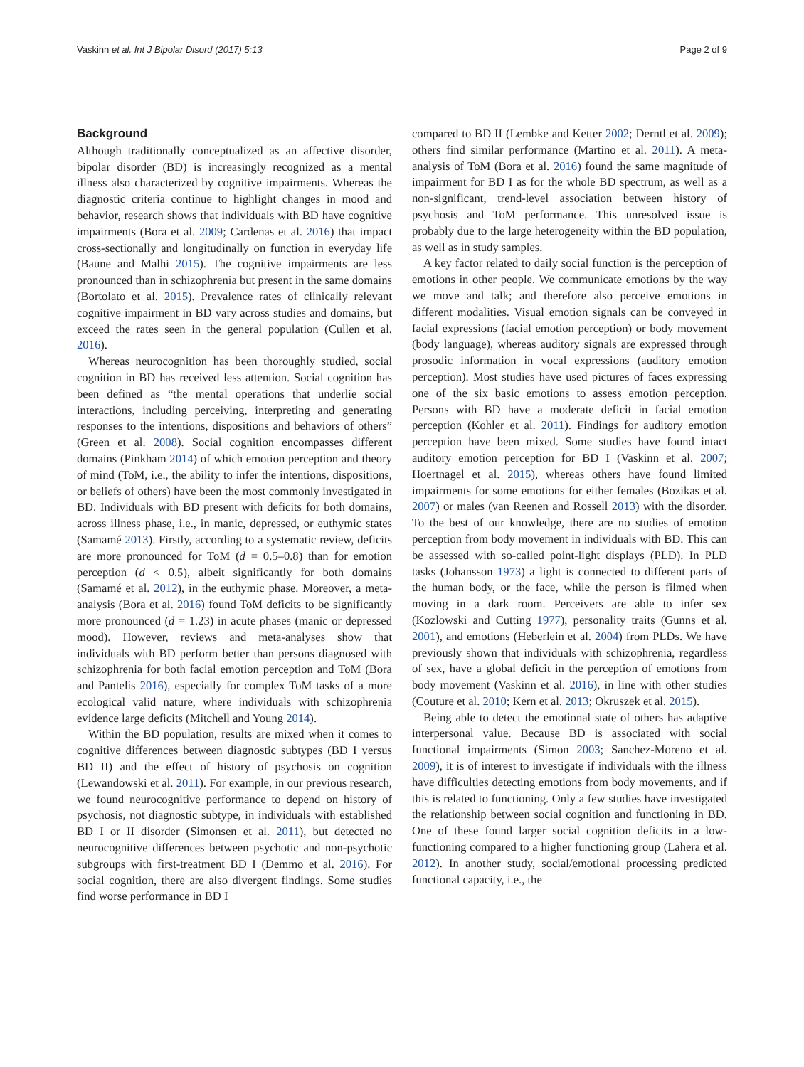Vaskinn et al. Int J Bipolar Disord (2017) 5:13 Page 2 of 9
Background
Although traditionally conceptualized as an affective disorder, bipolar disorder (BD) is increasingly recognized as a mental illness also characterized by cognitive impairments. Whereas the diagnostic criteria continue to highlight changes in mood and behavior, research shows that individuals with BD have cognitive impairments (Bora et al. 2009; Cardenas et al. 2016) that impact cross-sectionally and longitudinally on function in everyday life (Baune and Malhi 2015). The cognitive impairments are less pronounced than in schizophrenia but present in the same domains (Bortolato et al. 2015). Prevalence rates of clinically relevant cognitive impairment in BD vary across studies and domains, but exceed the rates seen in the general population (Cullen et al. 2016).
Whereas neurocognition has been thoroughly studied, social cognition in BD has received less attention. Social cognition has been defined as “the mental operations that underlie social interactions, including perceiving, interpreting and generating responses to the intentions, dispositions and behaviors of others” (Green et al. 2008). Social cognition encompasses different domains (Pinkham 2014) of which emotion perception and theory of mind (ToM, i.e., the ability to infer the intentions, dispositions, or beliefs of others) have been the most commonly investigated in BD. Individuals with BD present with deficits for both domains, across illness phase, i.e., in manic, depressed, or euthymic states (Samamé 2013). Firstly, according to a systematic review, deficits are more pronounced for ToM (d = 0.5–0.8) than for emotion perception (d < 0.5), albeit significantly for both domains (Samamé et al. 2012), in the euthymic phase. Moreover, a meta-analysis (Bora et al. 2016) found ToM deficits to be significantly more pronounced (d = 1.23) in acute phases (manic or depressed mood). However, reviews and meta-analyses show that individuals with BD perform better than persons diagnosed with schizophrenia for both facial emotion perception and ToM (Bora and Pantelis 2016), especially for complex ToM tasks of a more ecological valid nature, where individuals with schizophrenia evidence large deficits (Mitchell and Young 2014).
Within the BD population, results are mixed when it comes to cognitive differences between diagnostic subtypes (BD I versus BD II) and the effect of history of psychosis on cognition (Lewandowski et al. 2011). For example, in our previous research, we found neurocognitive performance to depend on history of psychosis, not diagnostic subtype, in individuals with established BD I or II disorder (Simonsen et al. 2011), but detected no neurocognitive differences between psychotic and non-psychotic subgroups with first-treatment BD I (Demmo et al. 2016). For social cognition, there are also divergent findings. Some studies find worse performance in BD I
compared to BD II (Lembke and Ketter 2002; Derntl et al. 2009); others find similar performance (Martino et al. 2011). A meta-analysis of ToM (Bora et al. 2016) found the same magnitude of impairment for BD I as for the whole BD spectrum, as well as a non-significant, trend-level association between history of psychosis and ToM performance. This unresolved issue is probably due to the large heterogeneity within the BD population, as well as in study samples.
A key factor related to daily social function is the perception of emotions in other people. We communicate emotions by the way we move and talk; and therefore also perceive emotions in different modalities. Visual emotion signals can be conveyed in facial expressions (facial emotion perception) or body movement (body language), whereas auditory signals are expressed through prosodic information in vocal expressions (auditory emotion perception). Most studies have used pictures of faces expressing one of the six basic emotions to assess emotion perception. Persons with BD have a moderate deficit in facial emotion perception (Kohler et al. 2011). Findings for auditory emotion perception have been mixed. Some studies have found intact auditory emotion perception for BD I (Vaskinn et al. 2007; Hoertnagel et al. 2015), whereas others have found limited impairments for some emotions for either females (Bozikas et al. 2007) or males (van Reenen and Rossell 2013) with the disorder. To the best of our knowledge, there are no studies of emotion perception from body movement in individuals with BD. This can be assessed with so-called point-light displays (PLD). In PLD tasks (Johansson 1973) a light is connected to different parts of the human body, or the face, while the person is filmed when moving in a dark room. Perceivers are able to infer sex (Kozlowski and Cutting 1977), personality traits (Gunns et al. 2001), and emotions (Heberlein et al. 2004) from PLDs. We have previously shown that individuals with schizophrenia, regardless of sex, have a global deficit in the perception of emotions from body movement (Vaskinn et al. 2016), in line with other studies (Couture et al. 2010; Kern et al. 2013; Okruszek et al. 2015).
Being able to detect the emotional state of others has adaptive interpersonal value. Because BD is associated with social functional impairments (Simon 2003; Sanchez-Moreno et al. 2009), it is of interest to investigate if individuals with the illness have difficulties detecting emotions from body movements, and if this is related to functioning. Only a few studies have investigated the relationship between social cognition and functioning in BD. One of these found larger social cognition deficits in a low-functioning compared to a higher functioning group (Lahera et al. 2012). In another study, social/emotional processing predicted functional capacity, i.e., the